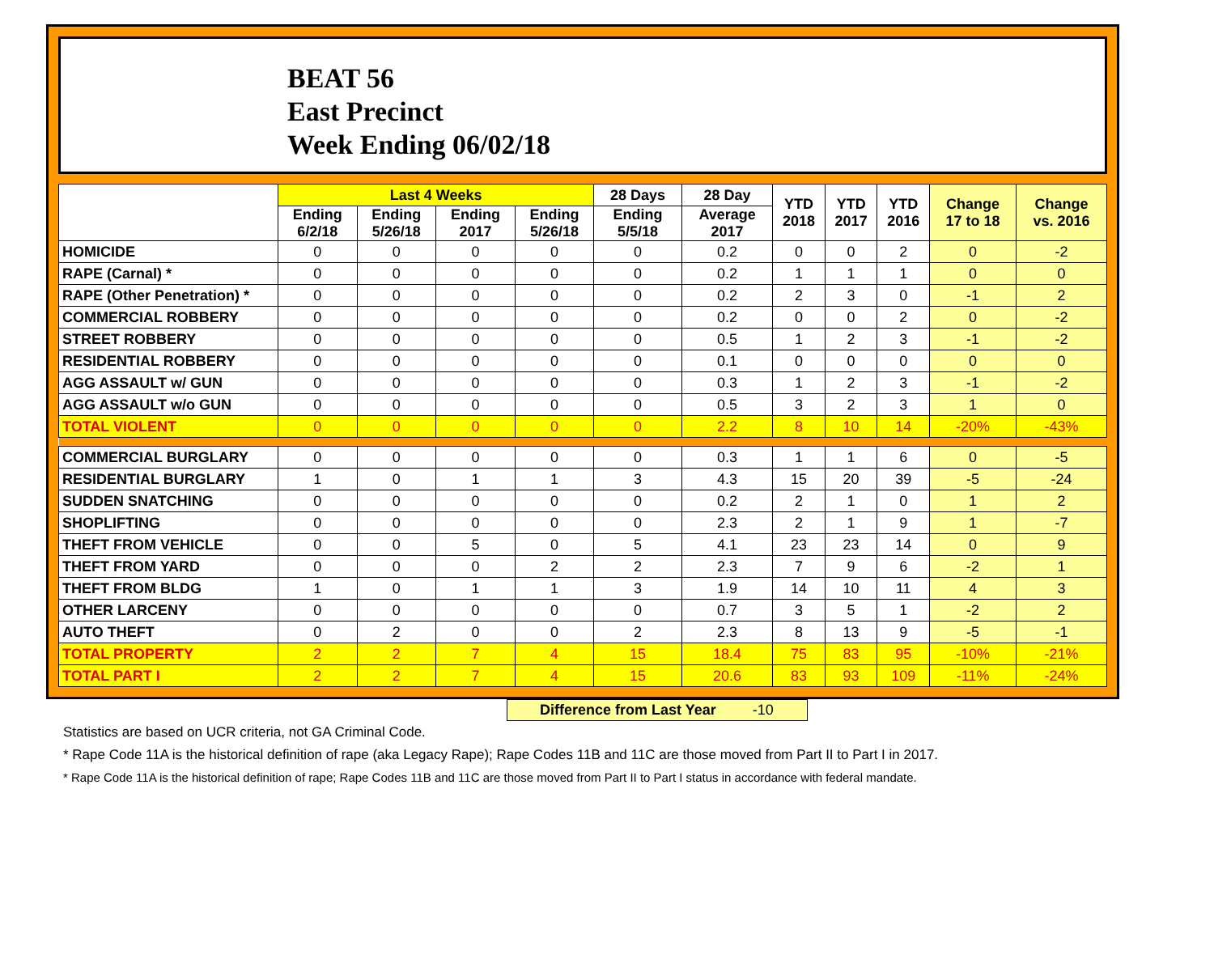BEAT 56
East Precinct
Week Ending 06/02/18
| | Last 4 Weeks | | | | 28 Days | 28 Day | YTD 2018 | YTD 2017 | YTD 2016 | Change 17 to 18 | Change vs. 2016 |
| --- | --- | --- | --- | --- | --- | --- | --- | --- | --- | --- | --- |
| | Ending 6/2/18 | Ending 5/26/18 | Ending 2017 | Ending 5/26/18 | Ending 5/5/18 | Average 2017 | | | | | |
| HOMICIDE | 0 | 0 | 0 | 0 | 0 | 0.2 | 0 | 0 | 2 | 0 | -2 |
| RAPE (Carnal) * | 0 | 0 | 0 | 0 | 0 | 0.2 | 1 | 1 | 1 | 0 | 0 |
| RAPE (Other Penetration) * | 0 | 0 | 0 | 0 | 0 | 0.2 | 2 | 3 | 0 | -1 | 2 |
| COMMERCIAL ROBBERY | 0 | 0 | 0 | 0 | 0 | 0.2 | 0 | 0 | 2 | 0 | -2 |
| STREET ROBBERY | 0 | 0 | 0 | 0 | 0 | 0.5 | 1 | 2 | 3 | -1 | -2 |
| RESIDENTIAL ROBBERY | 0 | 0 | 0 | 0 | 0 | 0.1 | 0 | 0 | 0 | 0 | 0 |
| AGG ASSAULT w/ GUN | 0 | 0 | 0 | 0 | 0 | 0.3 | 1 | 2 | 3 | -1 | -2 |
| AGG ASSAULT w/o GUN | 0 | 0 | 0 | 0 | 0 | 0.5 | 3 | 2 | 3 | 1 | 0 |
| TOTAL VIOLENT | 0 | 0 | 0 | 0 | 0 | 2.2 | 8 | 10 | 14 | -20% | -43% |
| COMMERCIAL BURGLARY | 0 | 0 | 0 | 0 | 0 | 0.3 | 1 | 1 | 6 | 0 | -5 |
| RESIDENTIAL BURGLARY | 1 | 0 | 1 | 1 | 3 | 4.3 | 15 | 20 | 39 | -5 | -24 |
| SUDDEN SNATCHING | 0 | 0 | 0 | 0 | 0 | 0.2 | 2 | 1 | 0 | 1 | 2 |
| SHOPLIFTING | 0 | 0 | 0 | 0 | 0 | 2.3 | 2 | 1 | 9 | 1 | -7 |
| THEFT FROM VEHICLE | 0 | 0 | 5 | 0 | 5 | 4.1 | 23 | 23 | 14 | 0 | 9 |
| THEFT FROM YARD | 0 | 0 | 0 | 2 | 2 | 2.3 | 7 | 9 | 6 | -2 | 1 |
| THEFT FROM BLDG | 1 | 0 | 1 | 1 | 3 | 1.9 | 14 | 10 | 11 | 4 | 3 |
| OTHER LARCENY | 0 | 0 | 0 | 0 | 0 | 0.7 | 3 | 5 | 1 | -2 | 2 |
| AUTO THEFT | 0 | 2 | 0 | 0 | 2 | 2.3 | 8 | 13 | 9 | -5 | -1 |
| TOTAL PROPERTY | 2 | 2 | 7 | 4 | 15 | 18.4 | 75 | 83 | 95 | -10% | -21% |
| TOTAL PART I | 2 | 2 | 7 | 4 | 15 | 20.6 | 83 | 93 | 109 | -11% | -24% |
Difference from Last Year -10
Statistics are based on UCR criteria, not GA Criminal Code.
* Rape Code 11A is the historical definition of rape (aka Legacy Rape); Rape Codes 11B and 11C are those moved from Part II to Part I in 2017.
* Rape Code 11A is the historical definition of rape; Rape Codes 11B and 11C are those moved from Part II to Part I status in accordance with federal mandate.